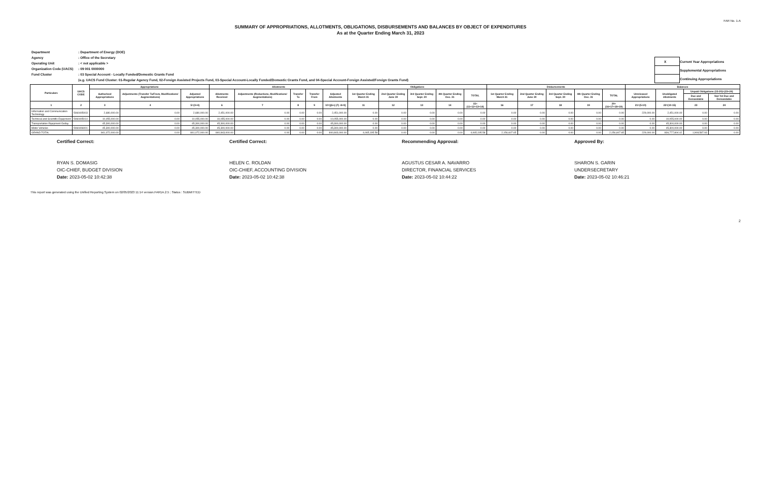FAR No. 1-A
SUMMARY OF APPROPRIATIONS, ALLOTMENTS, OBLIGATIONS, DISBURSEMENTS AND BALANCES BY OBJECT OF EXPENDITURES
As at the Quarter Ending March 31, 2023
| Department | : Department of Energy (DOE) |
| Agency | : Office of the Secretary |
| Operating Unit | : < not applicable > |
| Organization Code (UACS) | : 09 001 0000000 |
| Fund Cluster | : 03 Special Account - Locally Funded/Domestic Grants Fund |
| | (e.g. UACS Fund Cluster: 01-Regular Agency Fund, 02-Foreign Assisted Projects Fund, 03-Special Account-Locally Funded/Domestic Grants Fund, and 04-Special Account-Foreign Assisted/Foreign Grants Fund) |
| X | Current Year Appropriations |
| | Supplemental Appropriations |
| | Continuing Appropriations |
| Particulars | UACS CODE | Appropriations | | | Allotments | | | | | Obligations | | | | | Disbursements | | | | | Balances | | | |
| --- | --- | --- | --- | --- | --- | --- | --- | --- | --- | --- | --- | --- | --- | --- | --- | --- | --- | --- | --- | --- | --- | --- | --- |
| | | Authorized Appropriations | Adjustments (Transfer To/From, Modifications/ Augmentations) | Adjusted Appropriations | Allotments Received | Adjustments (Reductions, Modifications/ Augmentations) | Transfer To | Transfer From | Adjusted Allotments | 1st Quarter Ending March 31 | 2nd Quarter Ending June 30 | 3rd Quarter Ending Sept. 30 | 4th Quarter Ending Dec. 31 | TOTAL | 1st Quarter Ending March 31 | 2nd Quarter Ending June 30 | 3rd Quarter Ending Sept. 30 | 4th Quarter Ending Dec. 31 | TOTAL | Unreleased Appropriations | Unobligated Allotments | Unpaid Obligations (15-20)=(23+24) | |
| | | | | | | | | | | | | | | | | | | | | | | Due and Demandable | Not Yet Due and Demandable |
| 1 | 2 | 3 | 4 | 5=(3+4) | 6 | 7 | 8 | 9 | 10=[(6+(-)7) -8+9] | 11 | 12 | 13 | 14 | 15=(11+12+13+14) | 16 | 17 | 18 | 19 | 20=(16+17+18+19) | 21=(5-10) | 22=(10-15) | 23 | 24 |
| Information and Communication Technology | 5060405003 | 2,680,000.00 | 0.00 | 2,680,000.00 | 2,451,000.00 | 0.00 | 0.00 | 0.00 | 2,451,000.00 | 0.00 | 0.00 | 0.00 | 0.00 | 0.00 | 0.00 | 0.00 | 0.00 | 0.00 | 0.00 | 229,000.00 | 2,451,000.00 | 0.00 | 0.00 |
| Technical and Scientific Equipment | 5060405014 | 10,055,000.00 | 0.00 | 10,055,000.00 | 10,055,000.00 | 0.00 | 0.00 | 0.00 | 10,055,000.00 | 0.00 | 0.00 | 0.00 | 0.00 | 0.00 | 0.00 | 0.00 | 0.00 | 0.00 | 0.00 | 0.00 | 10,055,000.00 | 0.00 | 0.00 |
| Transportation Equipment Outlay | | 45,300,000.00 | 0.00 | 45,300,000.00 | 45,300,000.00 | 0.00 | 0.00 | 0.00 | 45,300,000.00 | 0.00 | 0.00 | 0.00 | 0.00 | 0.00 | 0.00 | 0.00 | 0.00 | 0.00 | 0.00 | 0.00 | 45,300,000.00 | 0.00 | 0.00 |
| Motor Vehicles | 5060406001 | 45,300,000.00 | 0.00 | 45,300,000.00 | 45,300,000.00 | 0.00 | 0.00 | 0.00 | 45,300,000.00 | 0.00 | 0.00 | 0.00 | 0.00 | 0.00 | 0.00 | 0.00 | 0.00 | 0.00 | 0.00 | 0.00 | 45,300,000.00 | 0.00 | 0.00 |
| GRAND TOTAL | | 841,072,000.00 | 0.00 | 841,072,000.00 | 840,843,000.00 | 0.00 | 0.00 | 0.00 | 840,843,000.00 | 4,065,195.58 | 0.00 | 0.00 | 0.00 | 4,065,195.58 | 2,156,607.65 | 0.00 | 0.00 | 0.00 | 2,156,607.65 | 229,000.00 | 836,777,804.42 | 1,908,587.93 | 0.00 |
Certified Correct:
RYAN S. DOMASIG
OIC-CHIEF, BUDGET DIVISION
Date: 2023-05-02 10:42:38
Certified Correct:
HELEN C. ROLDAN
OIC-CHIEF, ACCOUNTING DIVISION
Date: 2023-05-02 10:42:38
Recommending Approval:
AGUSTUS CESAR A. NAVARRO
DIRECTOR, FINANCIAL SERVICES
Date: 2023-05-02 10:44:22
Approved By:
SHARON S. GARIN
UNDERSECRETARY
Date: 2023-05-02 10:46:21
This report was generated using the Unified Reporting System on 02/05/2023 11:14 version.FAR1A.2.5 ; Status : SUBMITTED
2